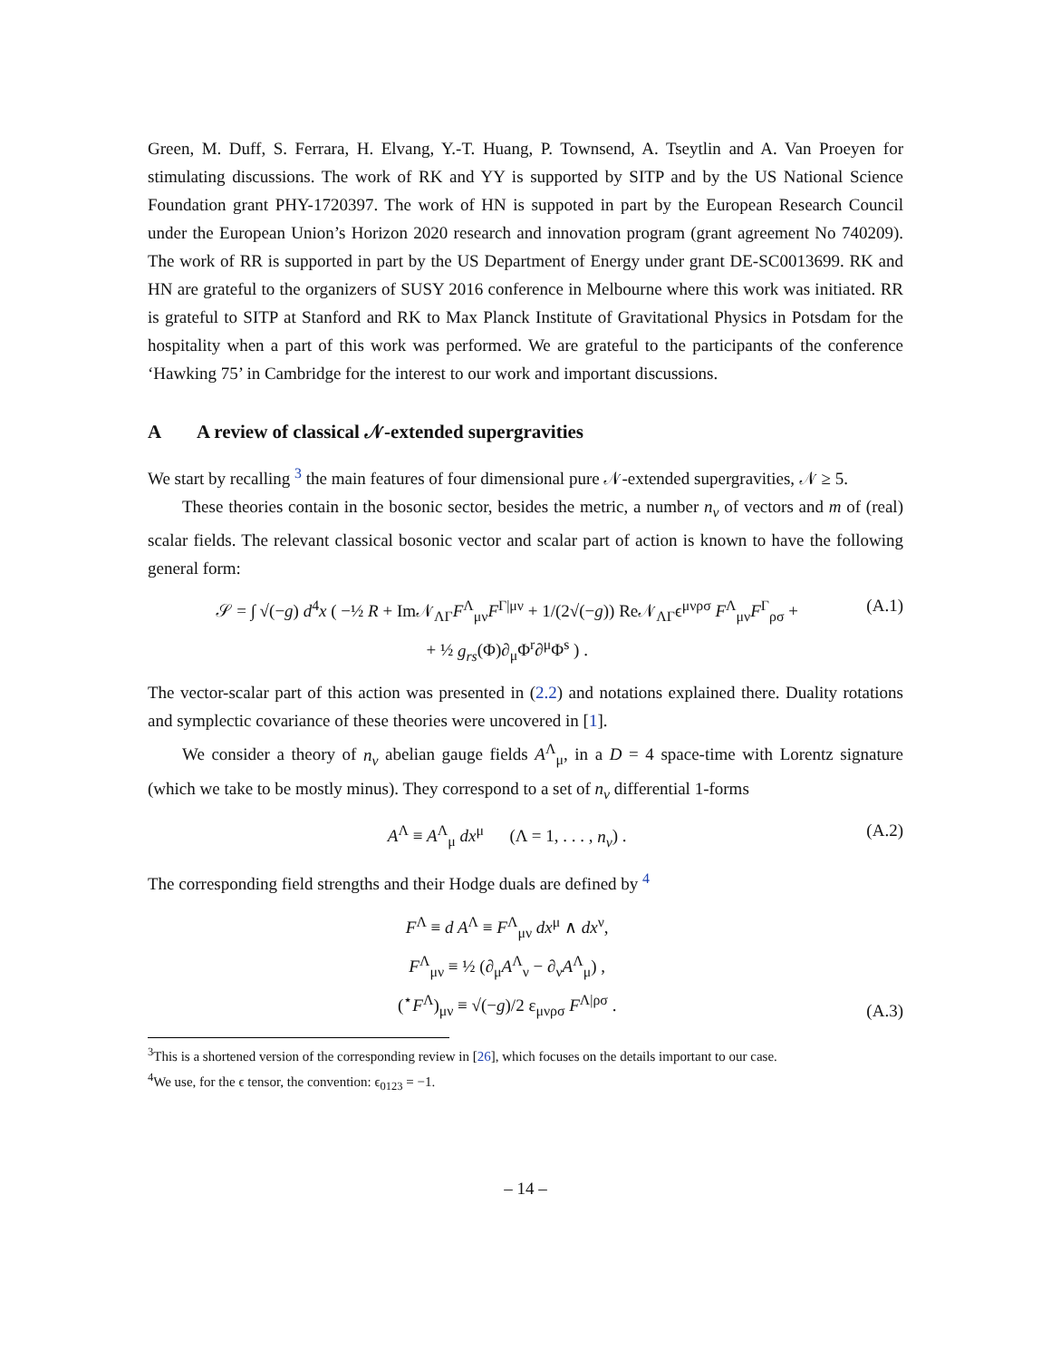Green, M. Duff, S. Ferrara, H. Elvang, Y.-T. Huang, P. Townsend, A. Tseytlin and A. Van Proeyen for stimulating discussions. The work of RK and YY is supported by SITP and by the US National Science Foundation grant PHY-1720397. The work of HN is suppoted in part by the European Research Council under the European Union’s Horizon 2020 research and innovation program (grant agreement No 740209). The work of RR is supported in part by the US Department of Energy under grant DE-SC0013699. RK and HN are grateful to the organizers of SUSY 2016 conference in Melbourne where this work was initiated. RR is grateful to SITP at Stanford and RK to Max Planck Institute of Gravitational Physics in Potsdam for the hospitality when a part of this work was performed. We are grateful to the participants of the conference ‘Hawking 75’ in Cambridge for the interest to our work and important discussions.
A A review of classical 𝒩-extended supergravities
We start by recalling <sup>3</sup> the main features of four dimensional pure 𝒩-extended supergravities, 𝒩 ≥ 5.
These theories contain in the bosonic sector, besides the metric, a number n<sub>v</sub> of vectors and m of (real) scalar fields. The relevant classical bosonic vector and scalar part of action is known to have the following general form:
𝒮 = ∫ √(−g) d<sup>4</sup>x ( −½ R + Im𝒩<sub>ΛΓ</sub>F<sup>Λ</sup><sub>μν</sub>F<sup>Γ|μν</sup> + 1/(2√(−g)) Re𝒩<sub>ΛΓ</sub>ϵ<sup>μνρσ</sup> F<sup>Λ</sup><sub>μν</sub>F<sup>Γ</sup><sub>ρσ</sub> +
+ ½ g<sub>rs</sub>(Φ)∂<sub>μ</sub>Φ<sup>r</sup>∂<sup>μ</sup>Φ<sup>s</sup> ) .
(A.1)
The vector-scalar part of this action was presented in (2.2) and notations explained there. Duality rotations and symplectic covariance of these theories were uncovered in [1].
We consider a theory of n<sub>v</sub> abelian gauge fields A<sup>Λ</sup><sub>μ</sub>, in a D = 4 space-time with Lorentz signature (which we take to be mostly minus). They correspond to a set of n<sub>v</sub> differential 1-forms
A<sup>Λ</sup> ≡ A<sup>Λ</sup><sub>μ</sub> dx<sup>μ</sup> (Λ = 1, . . . , n<sub>v</sub>) .
(A.2)
The corresponding field strengths and their Hodge duals are defined by <sup>4</sup>
F<sup>Λ</sup> ≡ d A<sup>Λ</sup> ≡ F<sup>Λ</sup><sub>μν</sub> dx<sup>μ</sup> ∧ dx<sup>ν</sup>,
F<sup>Λ</sup><sub>μν</sub> ≡ ½ (∂<sub>μ</sub>A<sup>Λ</sup><sub>ν</sub> − ∂<sub>ν</sub>A<sup>Λ</sup><sub>μ</sub>) ,
(<sup>⋆</sup>F<sup>Λ</sup>)<sub>μν</sub> ≡ √(−g)/2 ε<sub>μνρσ</sub> F<sup>Λ|ρσ</sup> .
(A.3)
<sup>3</sup> This is a shortened version of the corresponding review in [26], which focuses on the details important to our case.
<sup>4</sup> We use, for the ϵ tensor, the convention: ϵ<sub>0123</sub> = −1.
– 14 –